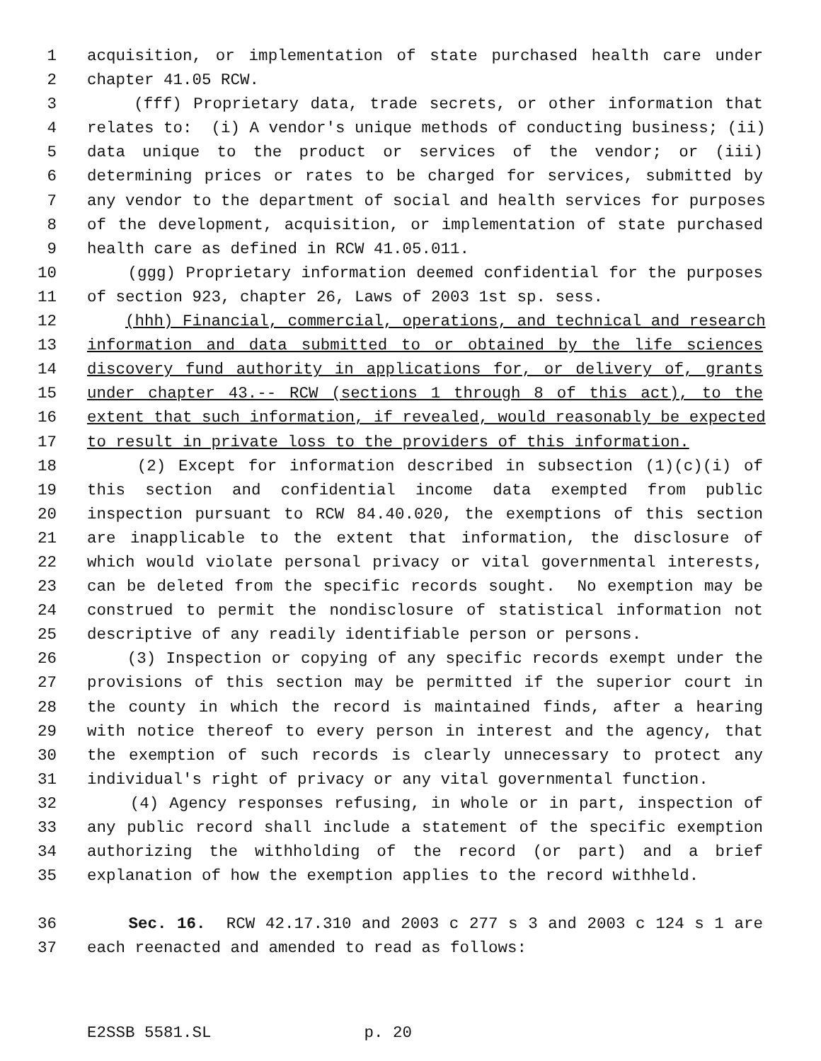1 acquisition, or implementation of state purchased health care under
2 chapter 41.05 RCW.
3 (fff) Proprietary data, trade secrets, or other information that
4 relates to: (i) A vendor's unique methods of conducting business; (ii)
5 data unique to the product or services of the vendor; or (iii)
6 determining prices or rates to be charged for services, submitted by
7 any vendor to the department of social and health services for purposes
8 of the development, acquisition, or implementation of state purchased
9 health care as defined in RCW 41.05.011.
10 (ggg) Proprietary information deemed confidential for the purposes
11 of section 923, chapter 26, Laws of 2003 1st sp. sess.
12 (hhh) Financial, commercial, operations, and technical and research
13 information and data submitted to or obtained by the life sciences
14 discovery fund authority in applications for, or delivery of, grants
15 under chapter 43.-- RCW (sections 1 through 8 of this act), to the
16 extent that such information, if revealed, would reasonably be expected
17 to result in private loss to the providers of this information.
18 (2) Except for information described in subsection (1)(c)(i) of
19 this section and confidential income data exempted from public
20 inspection pursuant to RCW 84.40.020, the exemptions of this section
21 are inapplicable to the extent that information, the disclosure of
22 which would violate personal privacy or vital governmental interests,
23 can be deleted from the specific records sought. No exemption may be
24 construed to permit the nondisclosure of statistical information not
25 descriptive of any readily identifiable person or persons.
26 (3) Inspection or copying of any specific records exempt under the
27 provisions of this section may be permitted if the superior court in
28 the county in which the record is maintained finds, after a hearing
29 with notice thereof to every person in interest and the agency, that
30 the exemption of such records is clearly unnecessary to protect any
31 individual's right of privacy or any vital governmental function.
32 (4) Agency responses refusing, in whole or in part, inspection of
33 any public record shall include a statement of the specific exemption
34 authorizing the withholding of the record (or part) and a brief
35 explanation of how the exemption applies to the record withheld.
36 Sec. 16. RCW 42.17.310 and 2003 c 277 s 3 and 2003 c 124 s 1 are
37 each reenacted and amended to read as follows:
E2SSB 5581.SL p. 20